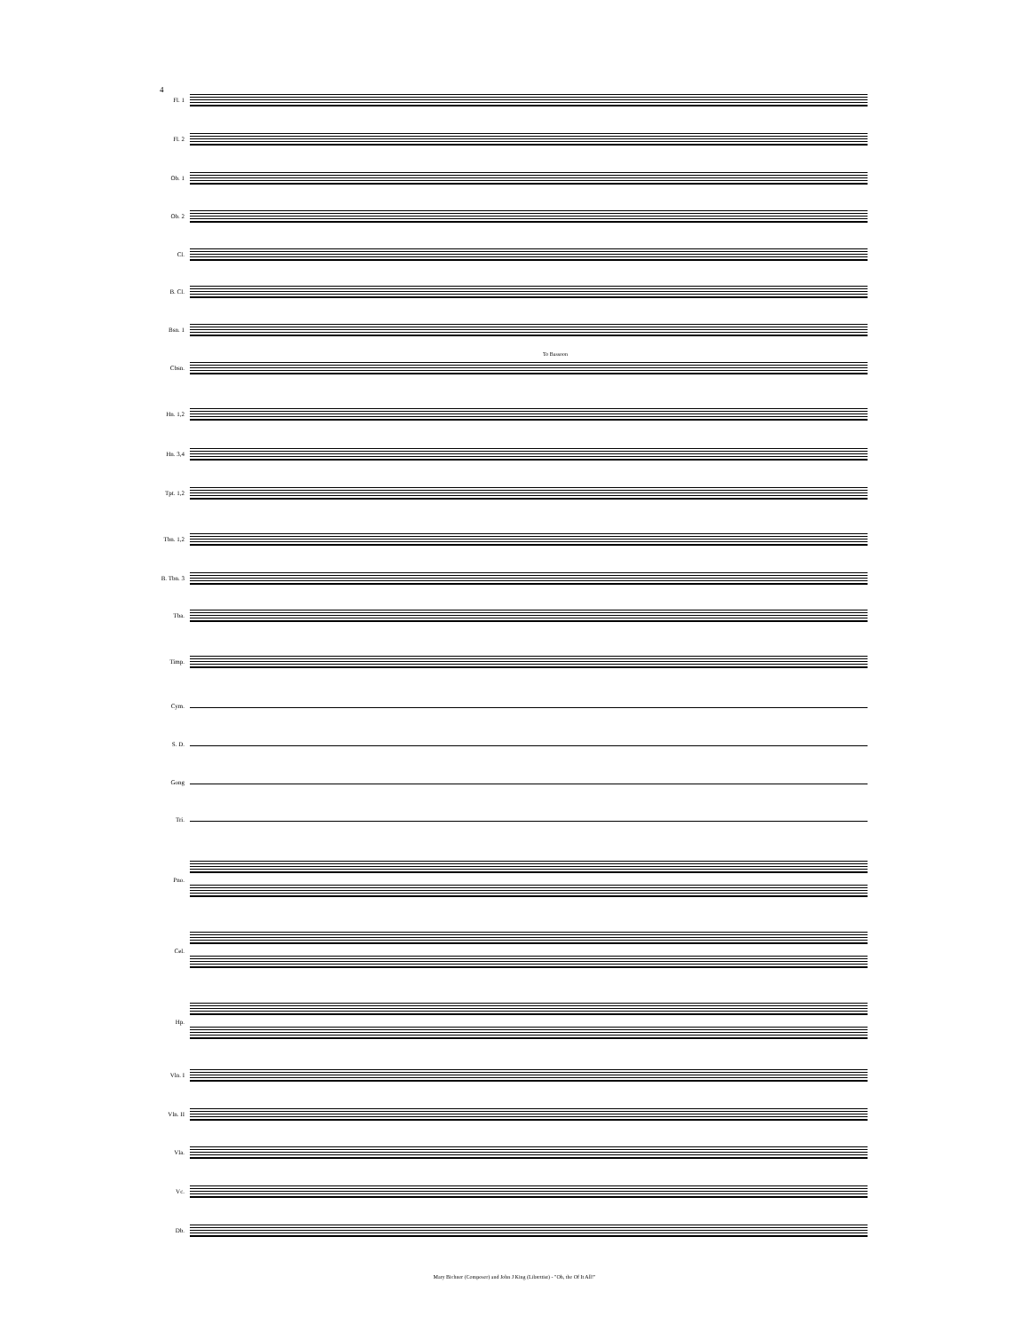4
Fl. 1
Fl. 2
Ob. 1
Ob. 2
Cl.
B. Cl.
Bsn. 1
To Bassoon
Cbsn.
Hn. 1,2
Hn. 3,4
Tpt. 1,2
Tbn. 1,2
B. Tbn. 3
Tba.
Timp.
Cym.
S. D.
Gong
Tri.
Pno.
Cel.
Hp.
Vln. I
Vln. II
Vla.
Vc.
Db.
Mary Bichner (Composer) and John J King (Librettist) - "Oh, the Of It All!"